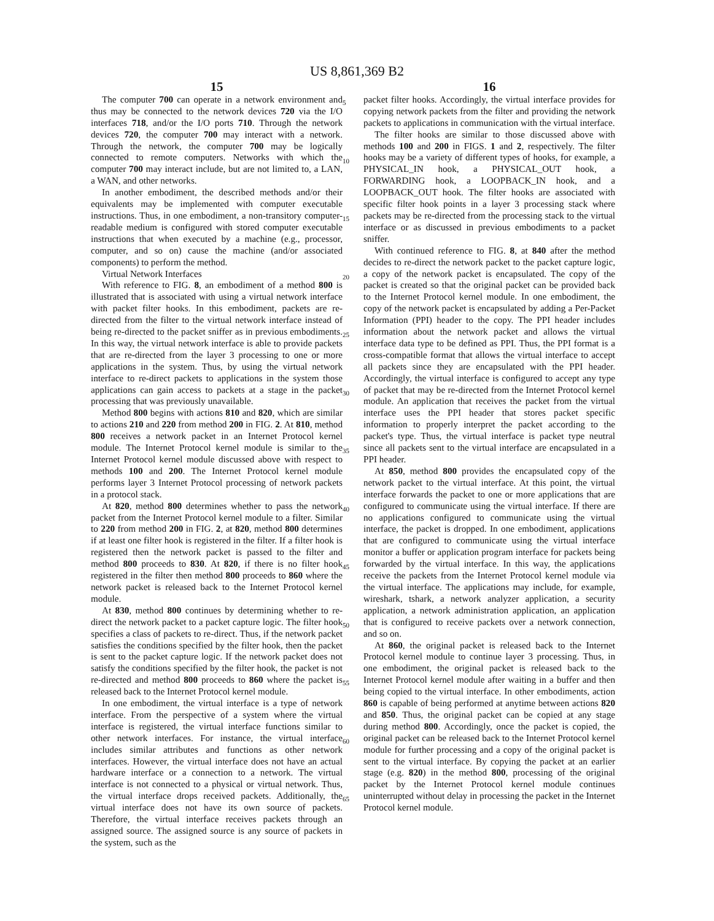US 8,861,369 B2
15
The computer 700 can operate in a network environment and thus may be connected to the network devices 720 via the I/O interfaces 718, and/or the I/O ports 710. Through the network devices 720, the computer 700 may interact with a network. Through the network, the computer 700 may be logically connected to remote computers. Networks with which the computer 700 may interact include, but are not limited to, a LAN, a WAN, and other networks.
In another embodiment, the described methods and/or their equivalents may be implemented with computer executable instructions. Thus, in one embodiment, a non-transitory computer-readable medium is configured with stored computer executable instructions that when executed by a machine (e.g., processor, computer, and so on) cause the machine (and/or associated components) to perform the method.
Virtual Network Interfaces
With reference to FIG. 8, an embodiment of a method 800 is illustrated that is associated with using a virtual network interface with packet filter hooks. In this embodiment, packets are re-directed from the filter to the virtual network interface instead of being re-directed to the packet sniffer as in previous embodiments. In this way, the virtual network interface is able to provide packets that are re-directed from the layer 3 processing to one or more applications in the system. Thus, by using the virtual network interface to re-direct packets to applications in the system those applications can gain access to packets at a stage in the packet processing that was previously unavailable.
Method 800 begins with actions 810 and 820, which are similar to actions 210 and 220 from method 200 in FIG. 2. At 810, method 800 receives a network packet in an Internet Protocol kernel module. The Internet Protocol kernel module is similar to the Internet Protocol kernel module discussed above with respect to methods 100 and 200. The Internet Protocol kernel module performs layer 3 Internet Protocol processing of network packets in a protocol stack.
At 820, method 800 determines whether to pass the network packet from the Internet Protocol kernel module to a filter. Similar to 220 from method 200 in FIG. 2, at 820, method 800 determines if at least one filter hook is registered in the filter. If a filter hook is registered then the network packet is passed to the filter and method 800 proceeds to 830. At 820, if there is no filter hook registered in the filter then method 800 proceeds to 860 where the network packet is released back to the Internet Protocol kernel module.
At 830, method 800 continues by determining whether to re-direct the network packet to a packet capture logic. The filter hook specifies a class of packets to re-direct. Thus, if the network packet satisfies the conditions specified by the filter hook, then the packet is sent to the packet capture logic. If the network packet does not satisfy the conditions specified by the filter hook, the packet is not re-directed and method 800 proceeds to 860 where the packet is released back to the Internet Protocol kernel module.
In one embodiment, the virtual interface is a type of network interface. From the perspective of a system where the virtual interface is registered, the virtual interface functions similar to other network interfaces. For instance, the virtual interface includes similar attributes and functions as other network interfaces. However, the virtual interface does not have an actual hardware interface or a connection to a network. The virtual interface is not connected to a physical or virtual network. Thus, the virtual interface drops received packets. Additionally, the virtual interface does not have its own source of packets. Therefore, the virtual interface receives packets through an assigned source. The assigned source is any source of packets in the system, such as the
5
10
15
20
25
30
35
40
45
50
55
60
65
16
packet filter hooks. Accordingly, the virtual interface provides for copying network packets from the filter and providing the network packets to applications in communication with the virtual interface.
The filter hooks are similar to those discussed above with methods 100 and 200 in FIGS. 1 and 2, respectively. The filter hooks may be a variety of different types of hooks, for example, a PHYSICAL_IN hook, a PHYSICAL_OUT hook, a FORWARDING hook, a LOOPBACK_IN hook, and a LOOPBACK_OUT hook. The filter hooks are associated with specific filter hook points in a layer 3 processing stack where packets may be re-directed from the processing stack to the virtual interface or as discussed in previous embodiments to a packet sniffer.
With continued reference to FIG. 8, at 840 after the method decides to re-direct the network packet to the packet capture logic, a copy of the network packet is encapsulated. The copy of the packet is created so that the original packet can be provided back to the Internet Protocol kernel module. In one embodiment, the copy of the network packet is encapsulated by adding a Per-Packet Information (PPI) header to the copy. The PPI header includes information about the network packet and allows the virtual interface data type to be defined as PPI. Thus, the PPI format is a cross-compatible format that allows the virtual interface to accept all packets since they are encapsulated with the PPI header. Accordingly, the virtual interface is configured to accept any type of packet that may be re-directed from the Internet Protocol kernel module. An application that receives the packet from the virtual interface uses the PPI header that stores packet specific information to properly interpret the packet according to the packet's type. Thus, the virtual interface is packet type neutral since all packets sent to the virtual interface are encapsulated in a PPI header.
At 850, method 800 provides the encapsulated copy of the network packet to the virtual interface. At this point, the virtual interface forwards the packet to one or more applications that are configured to communicate using the virtual interface. If there are no applications configured to communicate using the virtual interface, the packet is dropped. In one embodiment, applications that are configured to communicate using the virtual interface monitor a buffer or application program interface for packets being forwarded by the virtual interface. In this way, the applications receive the packets from the Internet Protocol kernel module via the virtual interface. The applications may include, for example, wireshark, tshark, a network analyzer application, a security application, a network administration application, an application that is configured to receive packets over a network connection, and so on.
At 860, the original packet is released back to the Internet Protocol kernel module to continue layer 3 processing. Thus, in one embodiment, the original packet is released back to the Internet Protocol kernel module after waiting in a buffer and then being copied to the virtual interface. In other embodiments, action 860 is capable of being performed at anytime between actions 820 and 850. Thus, the original packet can be copied at any stage during method 800. Accordingly, once the packet is copied, the original packet can be released back to the Internet Protocol kernel module for further processing and a copy of the original packet is sent to the virtual interface. By copying the packet at an earlier stage (e.g. 820) in the method 800, processing of the original packet by the Internet Protocol kernel module continues uninterrupted without delay in processing the packet in the Internet Protocol kernel module.